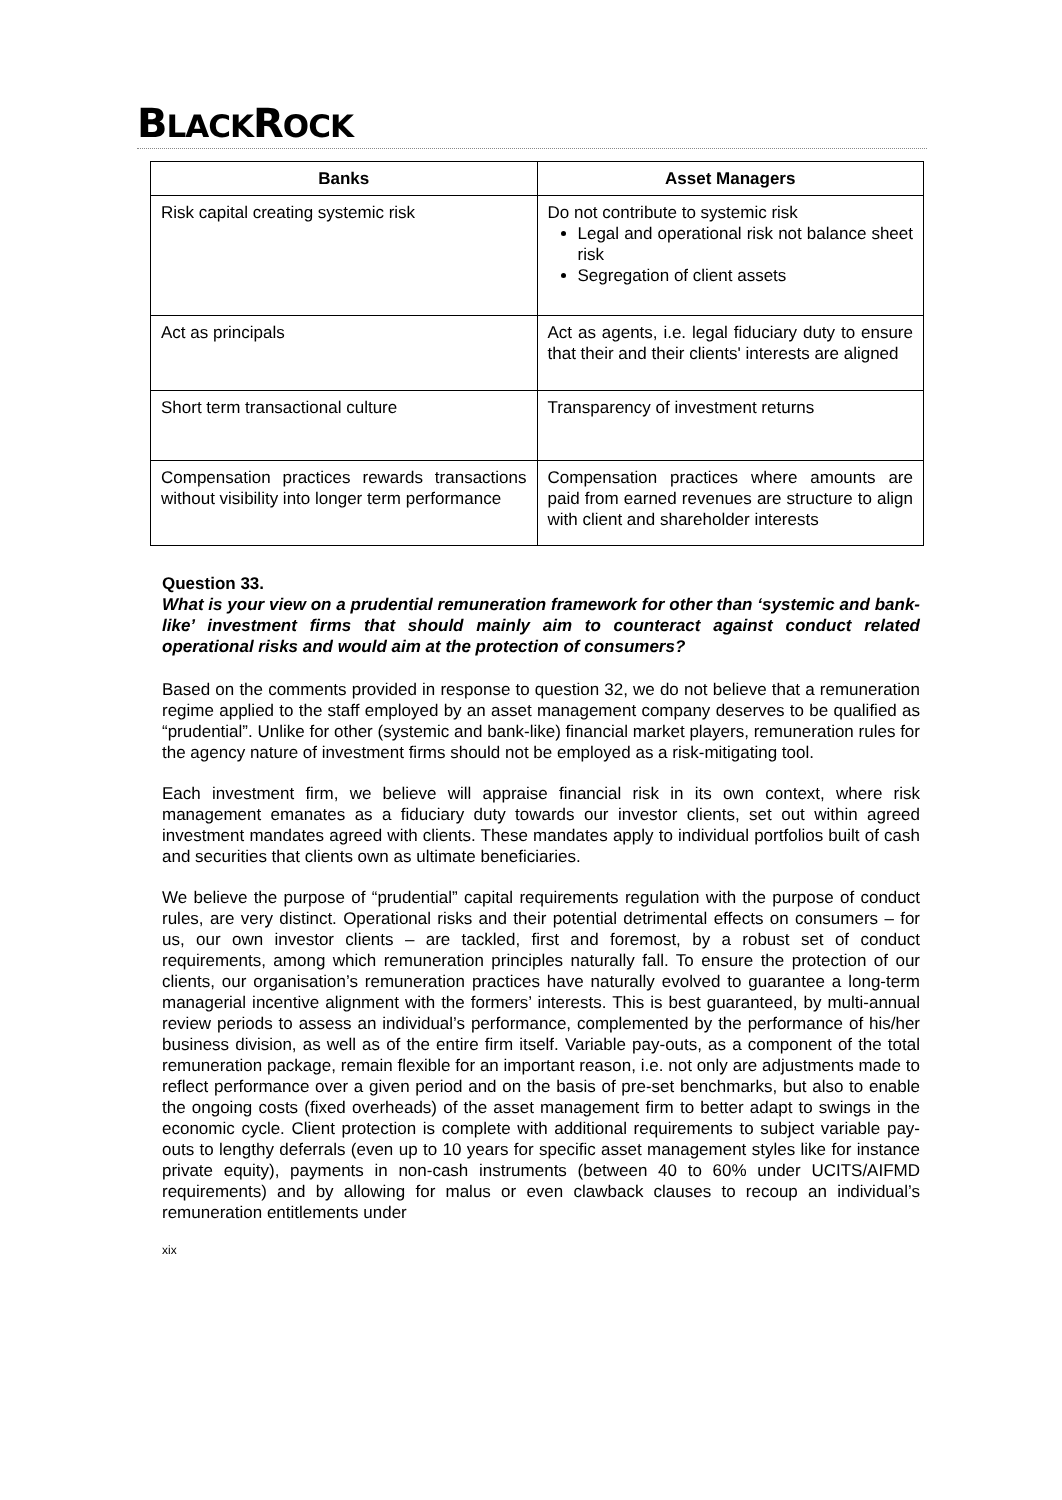BLACKROCK
| Banks | Asset Managers |
| --- | --- |
| Risk capital creating systemic risk | Do not contribute to systemic risk Legal and operational risk not balance sheet risk Segregation of client assets |
| Act as principals | Act as agents, i.e. legal fiduciary duty to ensure that their and their clients' interests are aligned |
| Short term transactional culture | Transparency of investment returns |
| Compensation practices rewards transactions without visibility into longer term performance | Compensation practices where amounts are paid from earned revenues are structure to align with client and shareholder interests |
Question 33.
What is your view on a prudential remuneration framework for other than ‘systemic and bank-like’ investment firms that should mainly aim to counteract against conduct related operational risks and would aim at the protection of consumers?
Based on the comments provided in response to question 32, we do not believe that a remuneration regime applied to the staff employed by an asset management company deserves to be qualified as “prudential”. Unlike for other (systemic and bank-like) financial market players, remuneration rules for the agency nature of investment firms should not be employed as a risk-mitigating tool.
Each investment firm, we believe will appraise financial risk in its own context, where risk management emanates as a fiduciary duty towards our investor clients, set out within agreed investment mandates agreed with clients. These mandates apply to individual portfolios built of cash and securities that clients own as ultimate beneficiaries.
We believe the purpose of “prudential” capital requirements regulation with the purpose of conduct rules, are very distinct. Operational risks and their potential detrimental effects on consumers – for us, our own investor clients – are tackled, first and foremost, by a robust set of conduct requirements, among which remuneration principles naturally fall. To ensure the protection of our clients, our organisation’s remuneration practices have naturally evolved to guarantee a long-term managerial incentive alignment with the formers’ interests. This is best guaranteed, by multi-annual review periods to assess an individual’s performance, complemented by the performance of his/her business division, as well as of the entire firm itself. Variable pay-outs, as a component of the total remuneration package, remain flexible for an important reason, i.e. not only are adjustments made to reflect performance over a given period and on the basis of pre-set benchmarks, but also to enable the ongoing costs (fixed overheads) of the asset management firm to better adapt to swings in the economic cycle. Client protection is complete with additional requirements to subject variable pay-outs to lengthy deferrals (even up to 10 years for specific asset management styles like for instance private equity), payments in non-cash instruments (between 40 to 60% under UCITS/AIFMD requirements) and by allowing for malus or even clawback clauses to recoup an individual’s remuneration entitlements under
xix